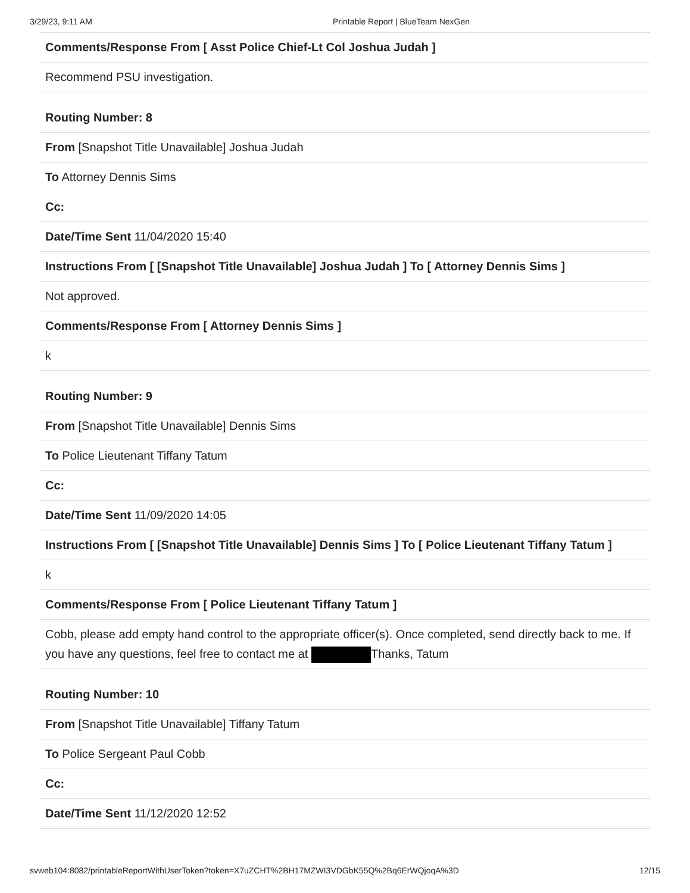3/29/23, 9:11 AM Printable Report | BlueTeam NexGen
Comments/Response From [ Asst Police Chief-Lt Col Joshua Judah ]
Recommend PSU investigation.
Routing Number: 8
From [Snapshot Title Unavailable] Joshua Judah
To Attorney Dennis Sims
Cc:
Date/Time Sent 11/04/2020 15:40
Instructions From [ [Snapshot Title Unavailable] Joshua Judah ] To [ Attorney Dennis Sims ]
Not approved.
Comments/Response From [ Attorney Dennis Sims ]
k
Routing Number: 9
From [Snapshot Title Unavailable] Dennis Sims
To Police Lieutenant Tiffany Tatum
Cc:
Date/Time Sent 11/09/2020 14:05
Instructions From [ [Snapshot Title Unavailable] Dennis Sims ] To [ Police Lieutenant Tiffany Tatum ]
k
Comments/Response From [ Police Lieutenant Tiffany Tatum ]
Cobb, please add empty hand control to the appropriate officer(s). Once completed, send directly back to me. If you have any questions, feel free to contact me at Thanks, Tatum
Routing Number: 10
From [Snapshot Title Unavailable] Tiffany Tatum
To Police Sergeant Paul Cobb
Cc:
Date/Time Sent 11/12/2020 12:52
svweb104:8082/printableReportWithUserToken?token=X7uZCHT%2BH17MZWI3VDGbK55Q%2Bq6ErWQjoqA%3D 12/15